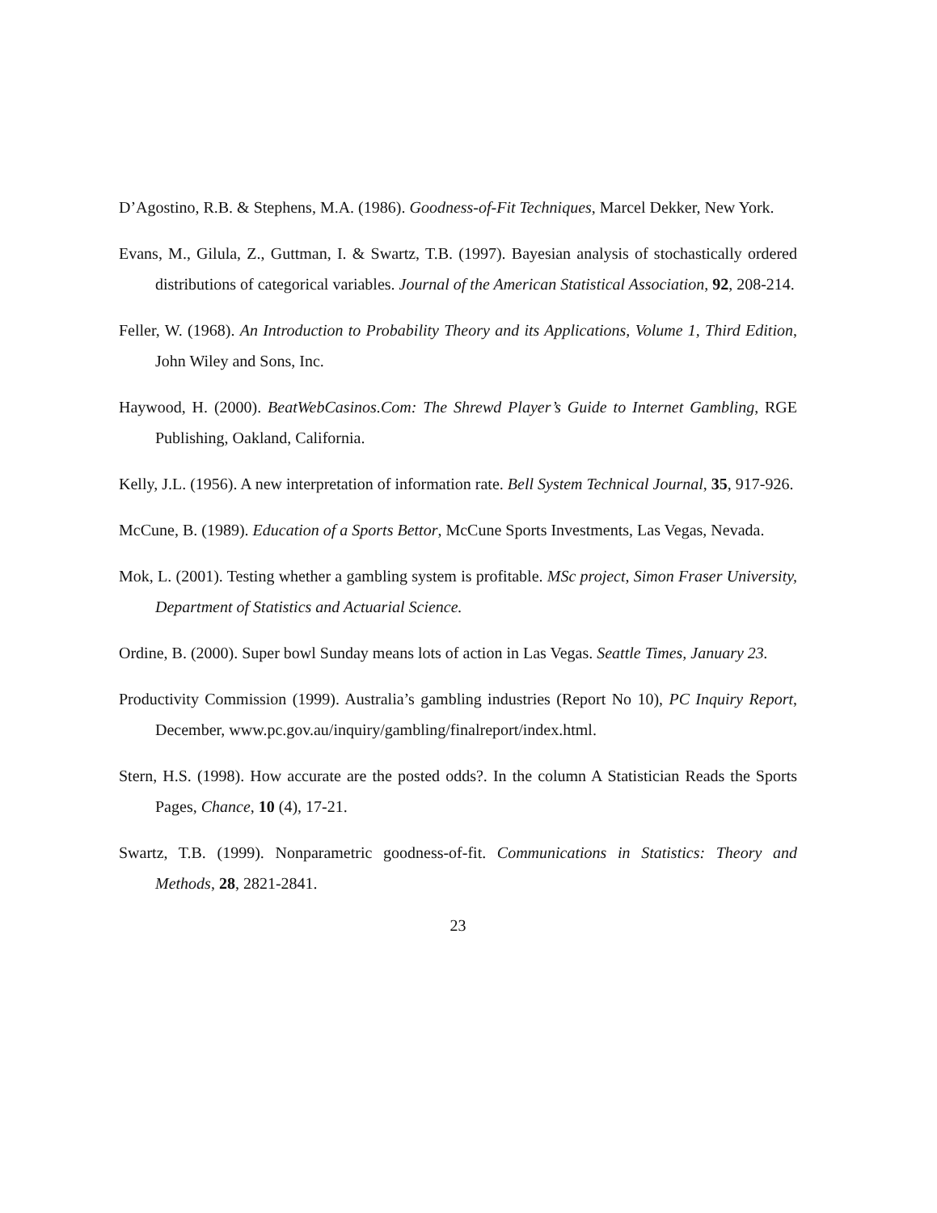D’Agostino, R.B. & Stephens, M.A. (1986). Goodness-of-Fit Techniques, Marcel Dekker, New York.
Evans, M., Gilula, Z., Guttman, I. & Swartz, T.B. (1997). Bayesian analysis of stochastically ordered distributions of categorical variables. Journal of the American Statistical Association, 92, 208-214.
Feller, W. (1968). An Introduction to Probability Theory and its Applications, Volume 1, Third Edition, John Wiley and Sons, Inc.
Haywood, H. (2000). BeatWebCasinos.Com: The Shrewd Player’s Guide to Internet Gambling, RGE Publishing, Oakland, California.
Kelly, J.L. (1956). A new interpretation of information rate. Bell System Technical Journal, 35, 917-926.
McCune, B. (1989). Education of a Sports Bettor, McCune Sports Investments, Las Vegas, Nevada.
Mok, L. (2001). Testing whether a gambling system is profitable. MSc project, Simon Fraser University, Department of Statistics and Actuarial Science.
Ordine, B. (2000). Super bowl Sunday means lots of action in Las Vegas. Seattle Times, January 23.
Productivity Commission (1999). Australia’s gambling industries (Report No 10), PC Inquiry Report, December, www.pc.gov.au/inquiry/gambling/finalreport/index.html.
Stern, H.S. (1998). How accurate are the posted odds?. In the column A Statistician Reads the Sports Pages, Chance, 10 (4), 17-21.
Swartz, T.B. (1999). Nonparametric goodness-of-fit. Communications in Statistics: Theory and Methods, 28, 2821-2841.
23